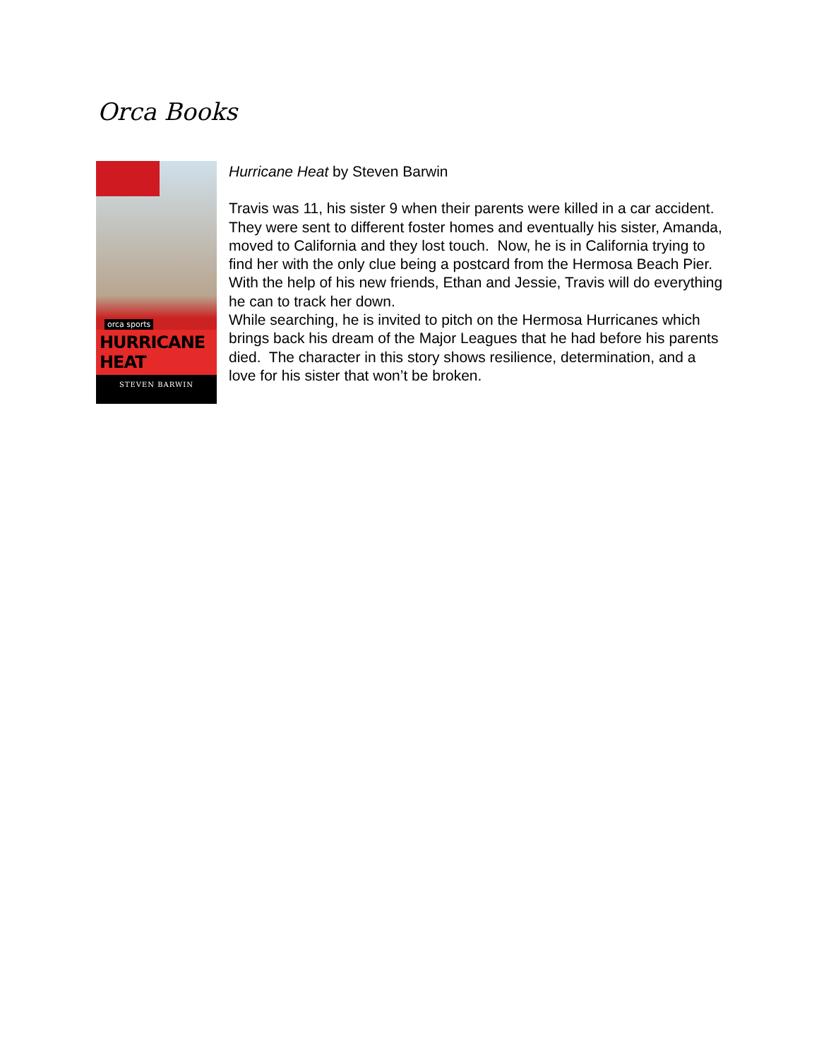Orca Books
orca sports
HURRICANE HEAT
STEVEN BARWIN
Hurricane Heat by Steven Barwin
Travis was 11, his sister 9 when their parents were killed in a car accident. They were sent to different foster homes and eventually his sister, Amanda, moved to California and they lost touch. Now, he is in California trying to find her with the only clue being a postcard from the Hermosa Beach Pier. With the help of his new friends, Ethan and Jessie, Travis will do everything he can to track her down.
While searching, he is invited to pitch on the Hermosa Hurricanes which brings back his dream of the Major Leagues that he had before his parents died. The character in this story shows resilience, determination, and a love for his sister that won’t be broken.